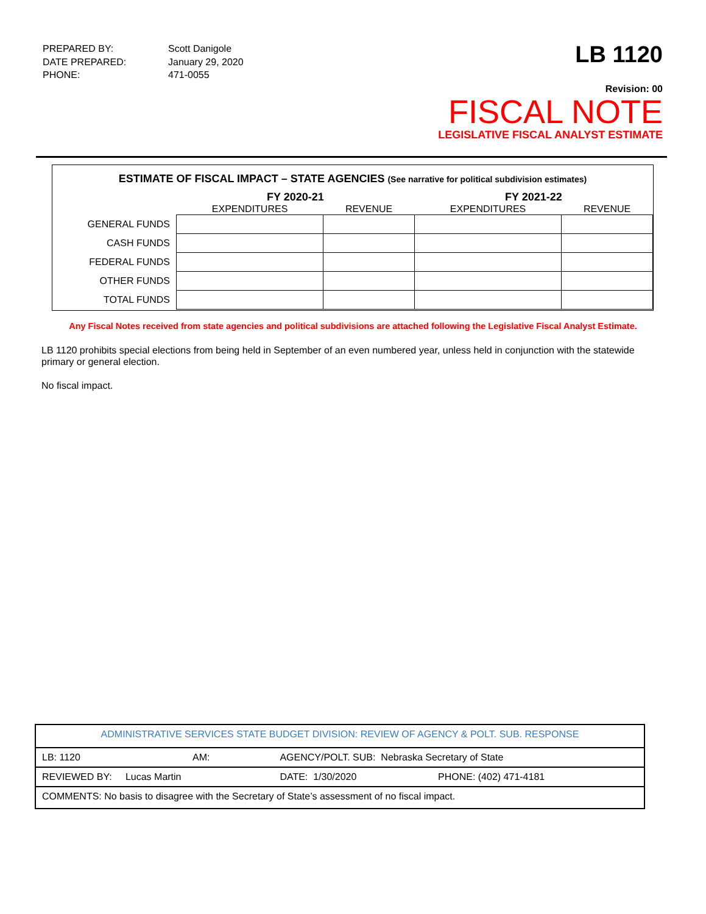| PREPARED BY: | Scott Danigole |
| DATE PREPARED: | January 29, 2020 |
| PHONE: | 471-0055 |
LB 1120
Revision: 00
FISCAL NOTE
LEGISLATIVE FISCAL ANALYST ESTIMATE
ESTIMATE OF FISCAL IMPACT – STATE AGENCIES (See narrative for political subdivision estimates)
| | FY 2020-21 | | FY 2021-22 | |
| --- | --- | --- | --- | --- |
| | EXPENDITURES | REVENUE | EXPENDITURES | REVENUE |
| GENERAL FUNDS | | | | |
| CASH FUNDS | | | | |
| FEDERAL FUNDS | | | | |
| OTHER FUNDS | | | | |
| TOTAL FUNDS | | | | |
Any Fiscal Notes received from state agencies and political subdivisions are attached following the Legislative Fiscal Analyst Estimate.
LB 1120 prohibits special elections from being held in September of an even numbered year, unless held in conjunction with the statewide primary or general election.
No fiscal impact.
| ADMINISTRATIVE SERVICES STATE BUDGET DIVISION: REVIEW OF AGENCY & POLT. SUB. RESPONSE | | | |
| LB: 1120 | AM: | AGENCY/POLT. SUB: Nebraska Secretary of State | |
| REVIEWED BY: Lucas Martin | | DATE: 1/30/2020 | PHONE: (402) 471-4181 |
| COMMENTS: No basis to disagree with the Secretary of State’s assessment of no fiscal impact. | | | |